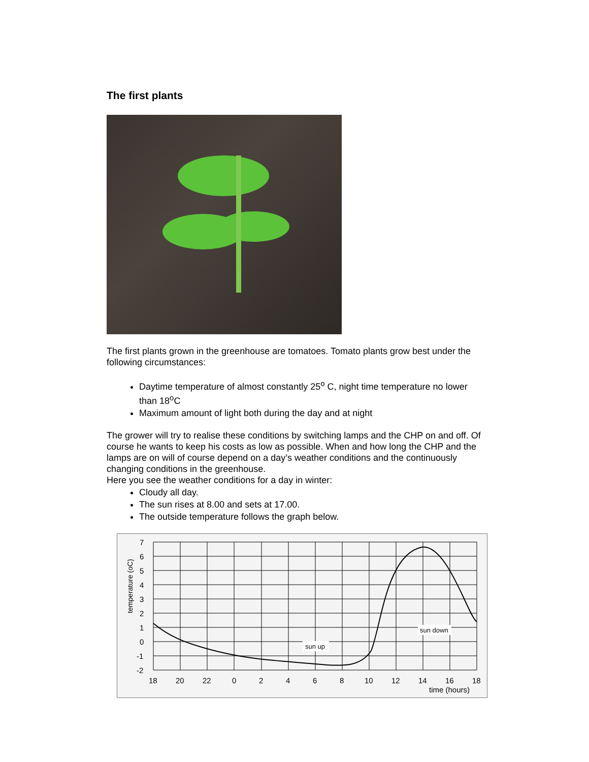The first plants
The first plants grown in the greenhouse are tomatoes. Tomato plants grow best under the following circumstances:
Daytime temperature of almost constantly 25<sup>o</sup> C, night time temperature no lower than 18<sup>o</sup>C
Maximum amount of light both during the day and at night
The grower will try to realise these conditions by switching lamps and the CHP on and off. Of course he wants to keep his costs as low as possible. When and how long the CHP and the lamps are on will of course depend on a day’s weather conditions and the continuously changing conditions in the greenhouse.
Here you see the weather conditions for a day in winter:
Cloudy all day.
The sun rises at 8.00 and sets at 17.00.
The outside temperature follows the graph below.
7
6
5
4
3
2
1
0
-1
-2
18
20
22
0
2
4
6
8
10
12
14
16
18
time (hours)
temperature (oC)
sun up
sun down